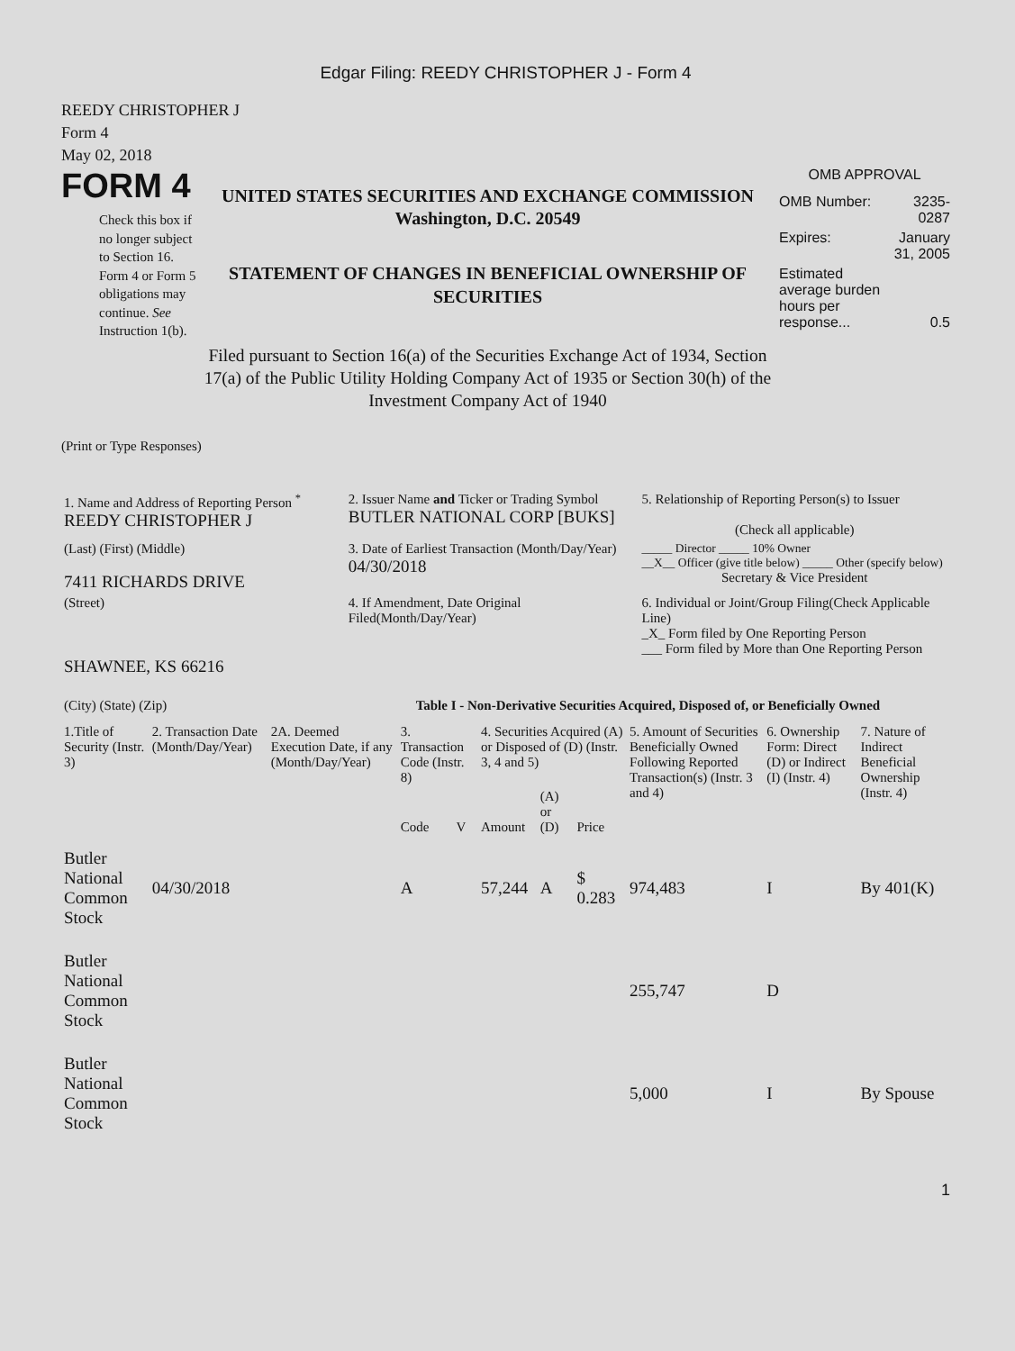Edgar Filing: REEDY CHRISTOPHER J - Form 4
REEDY CHRISTOPHER J
Form 4
May 02, 2018
FORM 4
Check this box if no longer subject to Section 16. Form 4 or Form 5 obligations may continue. See Instruction 1(b).
UNITED STATES SECURITIES AND EXCHANGE COMMISSION
Washington, D.C. 20549
STATEMENT OF CHANGES IN BENEFICIAL OWNERSHIP OF SECURITIES
Filed pursuant to Section 16(a) of the Securities Exchange Act of 1934, Section 17(a) of the Public Utility Holding Company Act of 1935 or Section 30(h) of the Investment Company Act of 1940
OMB APPROVAL
| OMB Number: | 3235-0287 |
| Expires: | January 31, 2005 |
| Estimated average burden hours per response... | 0.5 |
(Print or Type Responses)
| 1. Name and Address of Reporting Person <sup>*</sup> REEDY CHRISTOPHER J | 2. Issuer Name and Ticker or Trading Symbol BUTLER NATIONAL CORP [BUKS] | 5. Relationship of Reporting Person(s) to Issuer (Check all applicable) |
| (Last) (First) (Middle) 7411 RICHARDS DRIVE | 3. Date of Earliest Transaction (Month/Day/Year) 04/30/2018 | _____ Director _____ 10% Owner __X__ Officer (give title below) _____ Other (specify below) Secretary & Vice President |
| (Street) SHAWNEE, KS 66216 | 4. If Amendment, Date Original Filed(Month/Day/Year) | 6. Individual or Joint/Group Filing(Check Applicable Line) _X_ Form filed by One Reporting Person ___ Form filed by More than One Reporting Person |
| (City) (State) (Zip) | Table I - Non-Derivative Securities Acquired, Disposed of, or Beneficially Owned | |
| 1.Title of Security (Instr. 3) | 2. Transaction Date (Month/Day/Year) | 2A. Deemed Execution Date, if any (Month/Day/Year) | 3. Transaction Code (Instr. 8) | | 4. Securities Acquired (A) or Disposed of (D) (Instr. 3, 4 and 5) | | | 5. Amount of Securities Beneficially Owned Following Reported Transaction(s) (Instr. 3 and 4) | 6. Ownership Form: Direct (D) or Indirect (I) (Instr. 4) | 7. Nature of Indirect Beneficial Ownership (Instr. 4) |
| --- | --- | --- | --- | --- | --- | --- | --- | --- | --- | --- |
| | | | Code | V | Amount | (A) or (D) | Price | | | |
| Butler National Common Stock | 04/30/2018 | | A | | 57,244 | A | $ 0.283 | 974,483 | I | By 401(K) |
| Butler National Common Stock | | | | | | | | 255,747 | D | |
| Butler National Common Stock | | | | | | | | 5,000 | I | By Spouse |
1